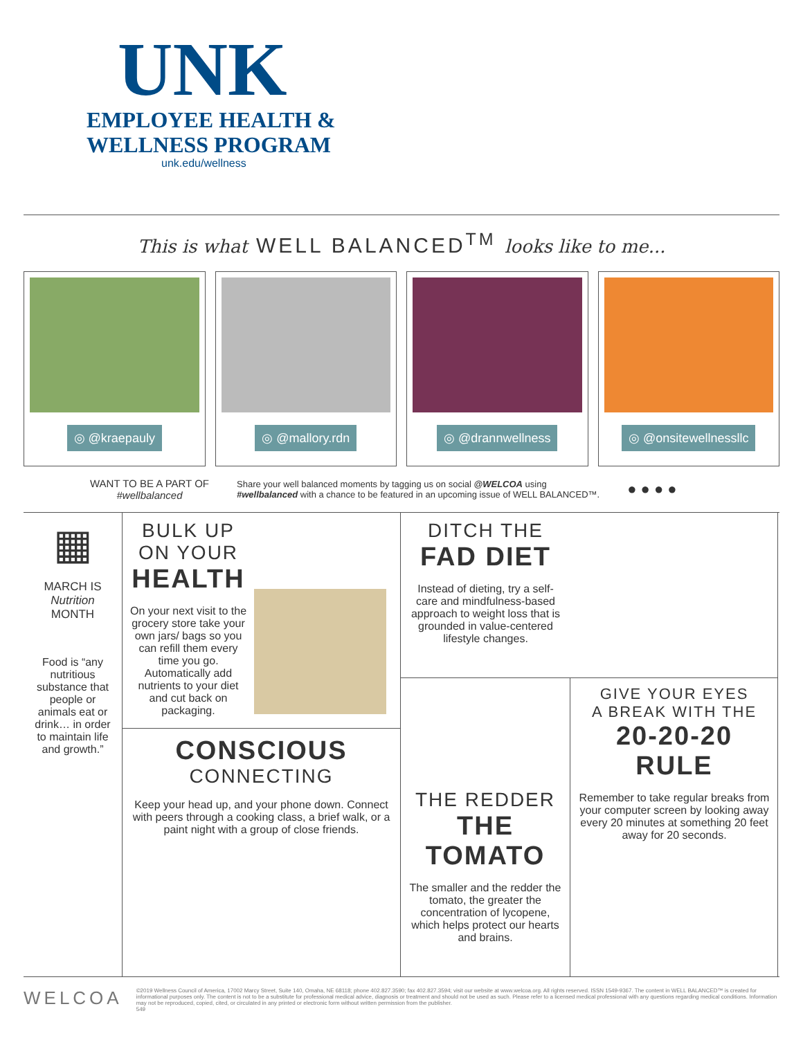UNK
EMPLOYEE HEALTH &
WELLNESS PROGRAM
unk.edu/wellness
This is what WELL BALANCED<sup>TM</sup> looks like to me...
◎ @kraepauly ◎ @mallory.rdn ◎ @drannwellness ◎ @onsitewellnessllc
WANT TO BE A PART OF
#wellbalanced
Share your well balanced moments by tagging us on social @WELCOA using
#wellbalanced with a chance to be featured in an upcoming issue of WELL BALANCED™.
● ● ● ●
▦
MARCH IS
Nutrition
MONTH
Food is “any nutritious substance that people or animals eat or drink… in order to maintain life and growth.”
BULK UP
ON YOUR
HEALTH
On your next visit to the grocery store take your own jars/ bags so you can refill them every time you go. Automatically add nutrients to your diet and cut back on packaging.
CONSCIOUS
CONNECTING
Keep your head up, and your phone down. Connect with peers through a cooking class, a brief walk, or a paint night with a group of close friends.
DITCH THE
FAD DIET
Instead of dieting, try a self-care and mindfulness-based approach to weight loss that is grounded in value-centered lifestyle changes.
THE REDDER
THE
TOMATO
The smaller and the redder the tomato, the greater the concentration of lycopene, which helps protect our hearts and brains.
GIVE YOUR EYES
A BREAK WITH THE
20-20-20
RULE
Remember to take regular breaks from your computer screen by looking away every 20 minutes at something 20 feet away for 20 seconds.
WELCOA
©2019 Wellness Council of America, 17002 Marcy Street, Suite 140, Omaha, NE 68118; phone 402.827.3590; fax 402.827.3594; visit our website at www.welcoa.org. All rights reserved. ISSN 1549-9367. The content in WELL BALANCED™ is created for informational purposes only. The content is not to be a substitute for professional medical advice, diagnosis or treatment and should not be used as such. Please refer to a licensed medical professional with any questions regarding medical conditions. Information may not be reproduced, copied, cited, or circulated in any printed or electronic form without written permission from the publisher.
549